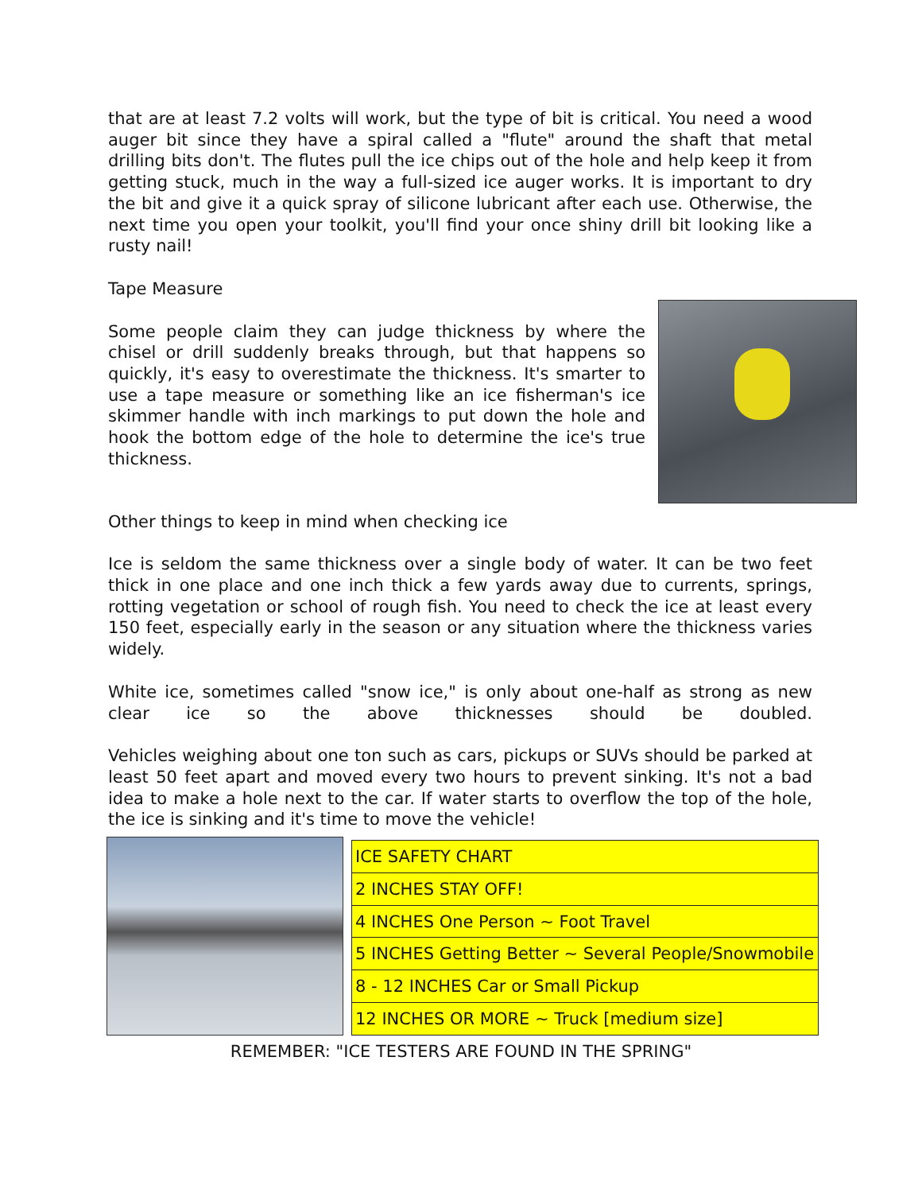that are at least 7.2 volts will work, but the type of bit is critical. You need a wood auger bit since they have a spiral called a "flute" around the shaft that metal drilling bits don't. The flutes pull the ice chips out of the hole and help keep it from getting stuck, much in the way a full-sized ice auger works. It is important to dry the bit and give it a quick spray of silicone lubricant after each use. Otherwise, the next time you open your toolkit, you'll find your once shiny drill bit looking like a rusty nail!
Tape Measure
Some people claim they can judge thickness by where the chisel or drill suddenly breaks through, but that happens so quickly, it's easy to overestimate the thickness. It's smarter to use a tape measure or something like an ice fisherman's ice skimmer handle with inch markings to put down the hole and hook the bottom edge of the hole to determine the ice's true thickness.
Other things to keep in mind when checking ice
Ice is seldom the same thickness over a single body of water. It can be two feet thick in one place and one inch thick a few yards away due to currents, springs, rotting vegetation or school of rough fish. You need to check the ice at least every 150 feet, especially early in the season or any situation where the thickness varies widely.
White ice, sometimes called "snow ice," is only about one-half as strong as new clear ice so the above thicknesses should be doubled.
Vehicles weighing about one ton such as cars, pickups or SUVs should be parked at least 50 feet apart and moved every two hours to prevent sinking. It's not a bad idea to make a hole next to the car. If water starts to overflow the top of the hole, the ice is sinking and it's time to move the vehicle!
| ICE SAFETY CHART |
| 2 INCHES STAY OFF! |
| 4 INCHES One Person ~ Foot Travel |
| 5 INCHES Getting Better ~ Several People/Snowmobile |
| 8 - 12 INCHES Car or Small Pickup |
| 12 INCHES OR MORE ~ Truck [medium size] |
REMEMBER: "ICE TESTERS ARE FOUND IN THE SPRING"